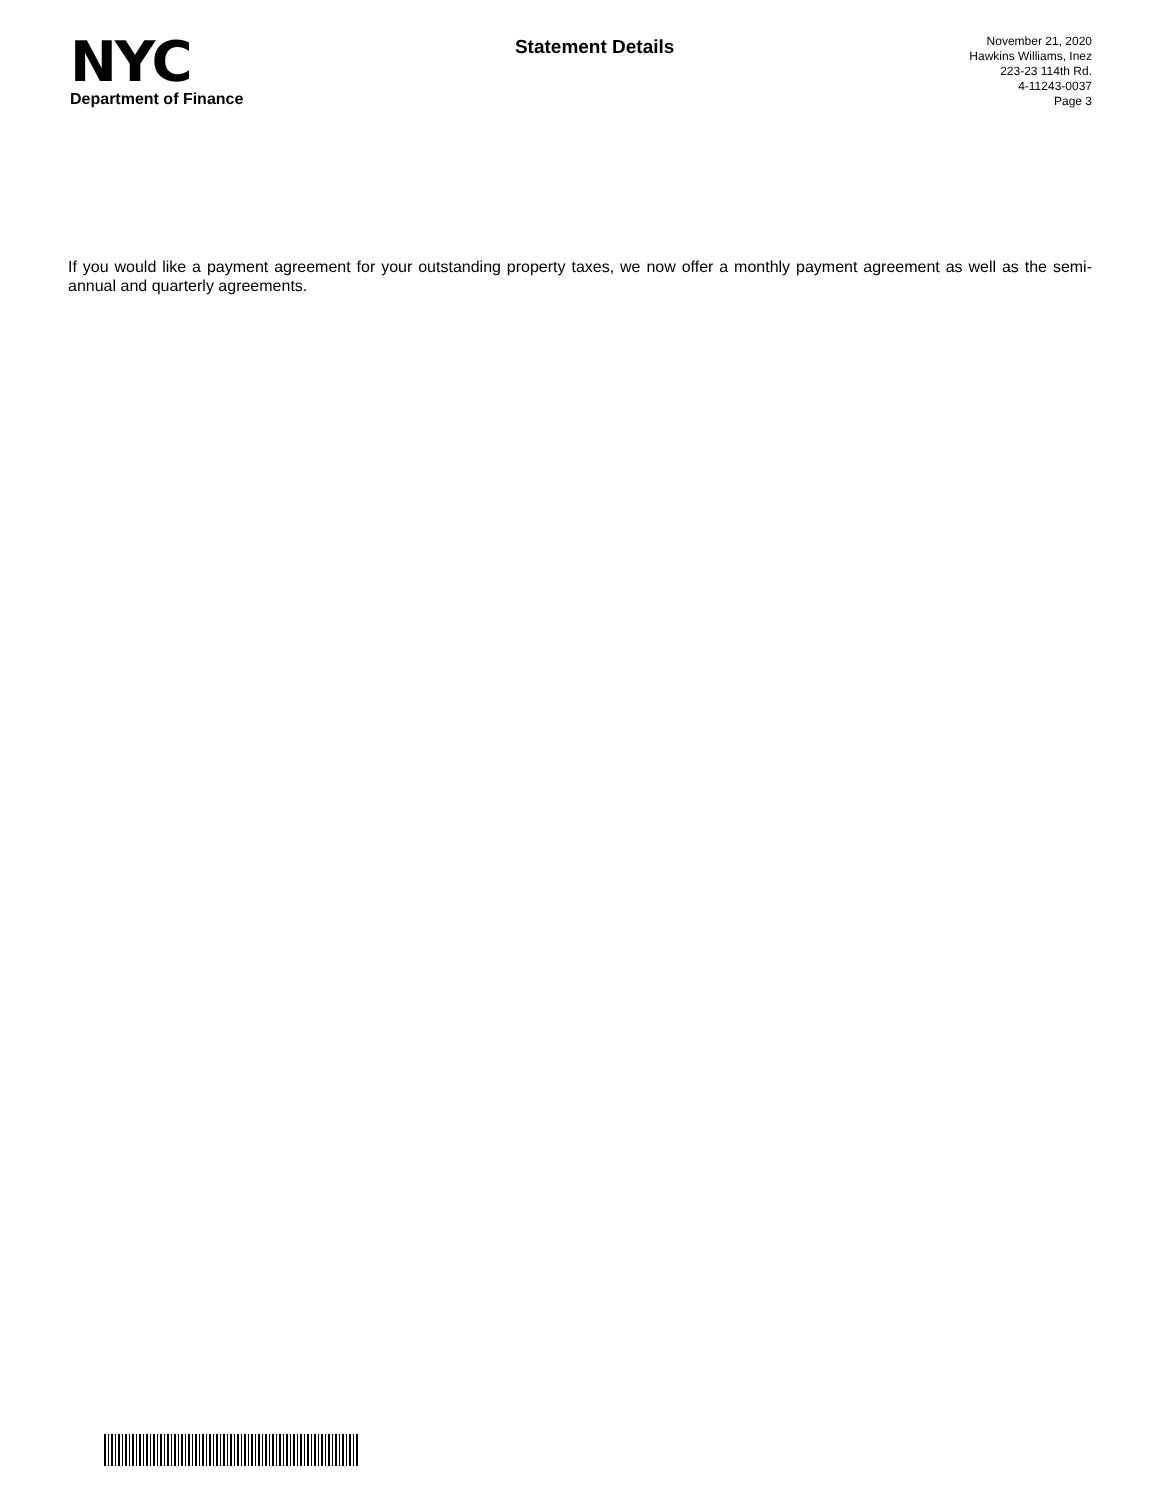NYC
Department of Finance
Statement Details
November 21, 2020
Hawkins Williams, Inez
223-23 114th Rd.
4-11243-0037
Page 3
If you would like a payment agreement for your outstanding property taxes, we now offer a monthly payment agreement as well as the semi-annual and quarterly agreements.